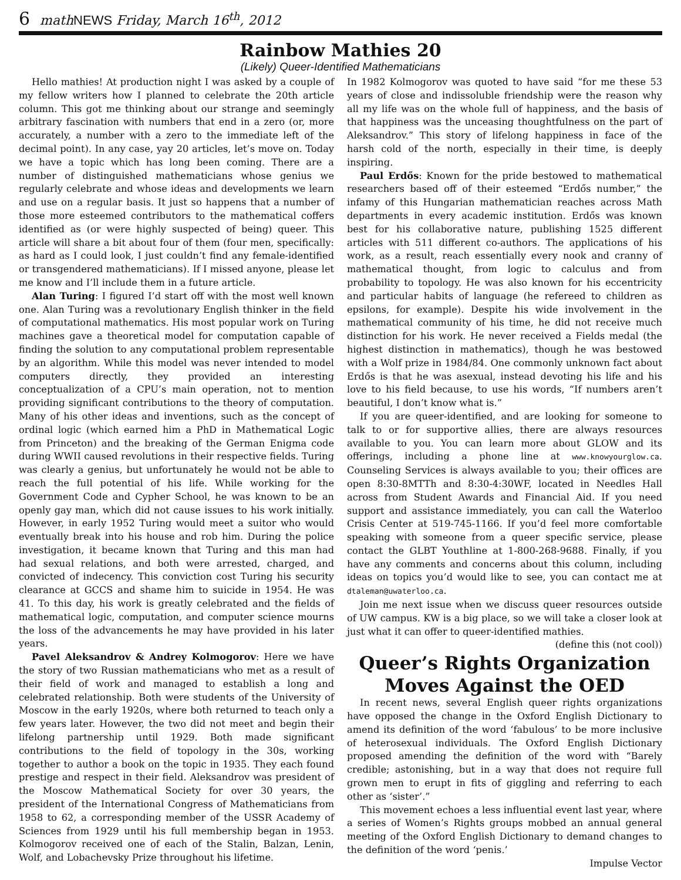6 mathNEWS Friday, March 16<sup>th</sup>, 2012
Rainbow Mathies 20
(Likely) Queer-Identified Mathematicians
Hello mathies! At production night I was asked by a couple of my fellow writers how I planned to celebrate the 20th article column. This got me thinking about our strange and seemingly arbitrary fascination with numbers that end in a zero (or, more accurately, a number with a zero to the immediate left of the decimal point). In any case, yay 20 articles, let’s move on. Today we have a topic which has long been coming. There are a number of distinguished mathematicians whose genius we regularly celebrate and whose ideas and developments we learn and use on a regular basis. It just so happens that a number of those more esteemed contributors to the mathematical coffers identified as (or were highly suspected of being) queer. This article will share a bit about four of them (four men, specifically: as hard as I could look, I just couldn’t find any female-identified or transgendered mathematicians). If I missed anyone, please let me know and I’ll include them in a future article.
Alan Turing: I figured I’d start off with the most well known one. Alan Turing was a revolutionary English thinker in the field of computational mathematics. His most popular work on Turing machines gave a theoretical model for computation capable of finding the solution to any computational problem representable by an algorithm. While this model was never intended to model computers directly, they provided an interesting conceptualization of a CPU’s main operation, not to mention providing significant contributions to the theory of computation. Many of his other ideas and inventions, such as the concept of ordinal logic (which earned him a PhD in Mathematical Logic from Princeton) and the breaking of the German Enigma code during WWII caused revolutions in their respective fields. Turing was clearly a genius, but unfortunately he would not be able to reach the full potential of his life. While working for the Government Code and Cypher School, he was known to be an openly gay man, which did not cause issues to his work initially. However, in early 1952 Turing would meet a suitor who would eventually break into his house and rob him. During the police investigation, it became known that Turing and this man had had sexual relations, and both were arrested, charged, and convicted of indecency. This conviction cost Turing his security clearance at GCCS and shame him to suicide in 1954. He was 41. To this day, his work is greatly celebrated and the fields of mathematical logic, computation, and computer science mourns the loss of the advancements he may have provided in his later years.
Pavel Aleksandrov & Andrey Kolmogorov: Here we have the story of two Russian mathematicians who met as a result of their field of work and managed to establish a long and celebrated relationship. Both were students of the University of Moscow in the early 1920s, where both returned to teach only a few years later. However, the two did not meet and begin their lifelong partnership until 1929. Both made significant contributions to the field of topology in the 30s, working together to author a book on the topic in 1935. They each found prestige and respect in their field. Aleksandrov was president of the Moscow Mathematical Society for over 30 years, the president of the International Congress of Mathematicians from 1958 to 62, a corresponding member of the USSR Academy of Sciences from 1929 until his full membership began in 1953. Kolmogorov received one of each of the Stalin, Balzan, Lenin, Wolf, and Lobachevsky Prize throughout his lifetime.
In 1982 Kolmogorov was quoted to have said “for me these 53 years of close and indissoluble friendship were the reason why all my life was on the whole full of happiness, and the basis of that happiness was the unceasing thoughtfulness on the part of Aleksandrov.” This story of lifelong happiness in face of the harsh cold of the north, especially in their time, is deeply inspiring.
Paul Erdős: Known for the pride bestowed to mathematical researchers based off of their esteemed “Erdős number,” the infamy of this Hungarian mathematician reaches across Math departments in every academic institution. Erdős was known best for his collaborative nature, publishing 1525 different articles with 511 different co-authors. The applications of his work, as a result, reach essentially every nook and cranny of mathematical thought, from logic to calculus and from probability to topology. He was also known for his eccentricity and particular habits of language (he refereed to children as epsilons, for example). Despite his wide involvement in the mathematical community of his time, he did not receive much distinction for his work. He never received a Fields medal (the highest distinction in mathematics), though he was bestowed with a Wolf prize in 1984/84. One commonly unknown fact about Erdős is that he was asexual, instead devoting his life and his love to his field because, to use his words, “If numbers aren’t beautiful, I don’t know what is.”
If you are queer-identified, and are looking for someone to talk to or for supportive allies, there are always resources available to you. You can learn more about GLOW and its offerings, including a phone line at www.knowyourglow.ca. Counseling Services is always available to you; their offices are open 8:30-8MTTh and 8:30-4:30WF, located in Needles Hall across from Student Awards and Financial Aid. If you need support and assistance immediately, you can call the Waterloo Crisis Center at 519-745-1166. If you’d feel more comfortable speaking with someone from a queer specific service, please contact the GLBT Youthline at 1-800-268-9688. Finally, if you have any comments and concerns about this column, including ideas on topics you’d would like to see, you can contact me at dtaleman@uwaterloo.ca.
Join me next issue when we discuss queer resources outside of UW campus. KW is a big place, so we will take a closer look at just what it can offer to queer-identified mathies.
(define this (not cool))
Queer’s Rights Organization Moves Against the OED
In recent news, several English queer rights organizations have opposed the change in the Oxford English Dictionary to amend its definition of the word ‘fabulous’ to be more inclusive of heterosexual individuals. The Oxford English Dictionary proposed amending the definition of the word with “Barely credible; astonishing, but in a way that does not require full grown men to erupt in fits of giggling and referring to each other as ‘sister’.”
This movement echoes a less influential event last year, where a series of Women’s Rights groups mobbed an annual general meeting of the Oxford English Dictionary to demand changes to the definition of the word ‘penis.’
Impulse Vector